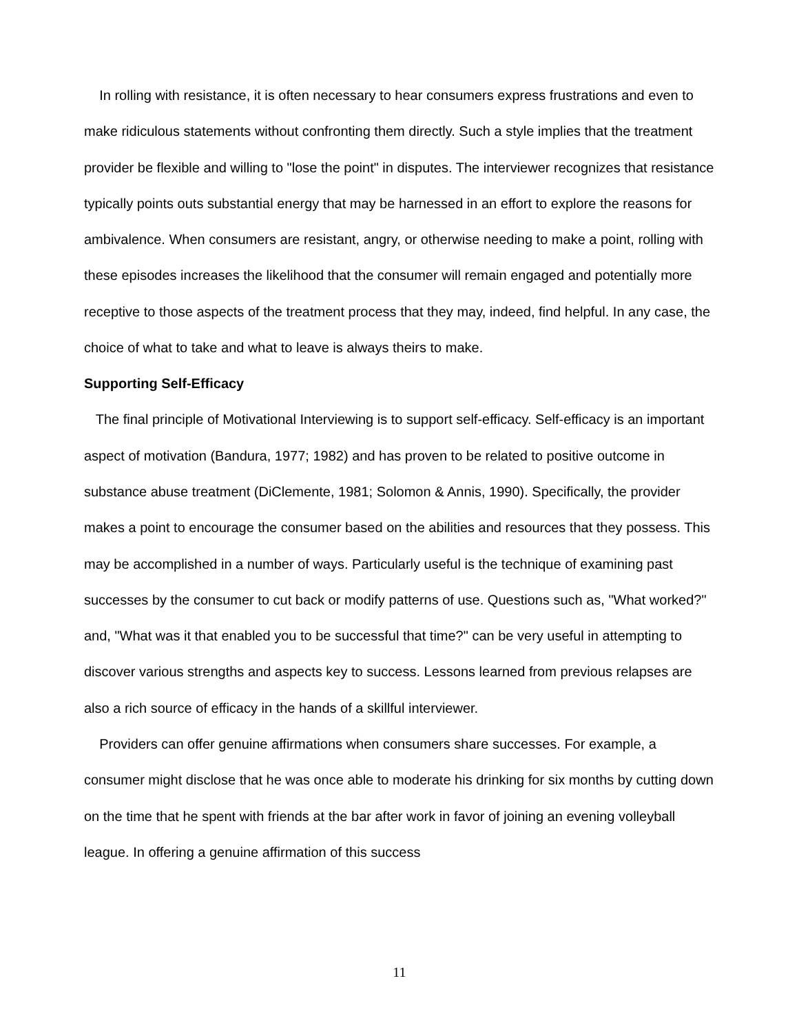In rolling with resistance, it is often necessary to hear consumers express frustrations and even to make ridiculous statements without confronting them directly. Such a style implies that the treatment provider be flexible and willing to "lose the point" in disputes. The interviewer recognizes that resistance typically points outs substantial energy that may be harnessed in an effort to explore the reasons for ambivalence. When consumers are resistant, angry, or otherwise needing to make a point, rolling with these episodes increases the likelihood that the consumer will remain engaged and potentially more receptive to those aspects of the treatment process that they may, indeed, find helpful. In any case, the choice of what to take and what to leave is always theirs to make.
Supporting Self-Efficacy
The final principle of Motivational Interviewing is to support self-efficacy. Self-efficacy is an important aspect of motivation (Bandura, 1977; 1982) and has proven to be related to positive outcome in substance abuse treatment (DiClemente, 1981; Solomon & Annis, 1990). Specifically, the provider makes a point to encourage the consumer based on the abilities and resources that they possess. This may be accomplished in a number of ways. Particularly useful is the technique of examining past successes by the consumer to cut back or modify patterns of use. Questions such as, "What worked?" and, "What was it that enabled you to be successful that time?" can be very useful in attempting to discover various strengths and aspects key to success. Lessons learned from previous relapses are also a rich source of efficacy in the hands of a skillful interviewer.
Providers can offer genuine affirmations when consumers share successes. For example, a consumer might disclose that he was once able to moderate his drinking for six months by cutting down on the time that he spent with friends at the bar after work in favor of joining an evening volleyball league. In offering a genuine affirmation of this success
11